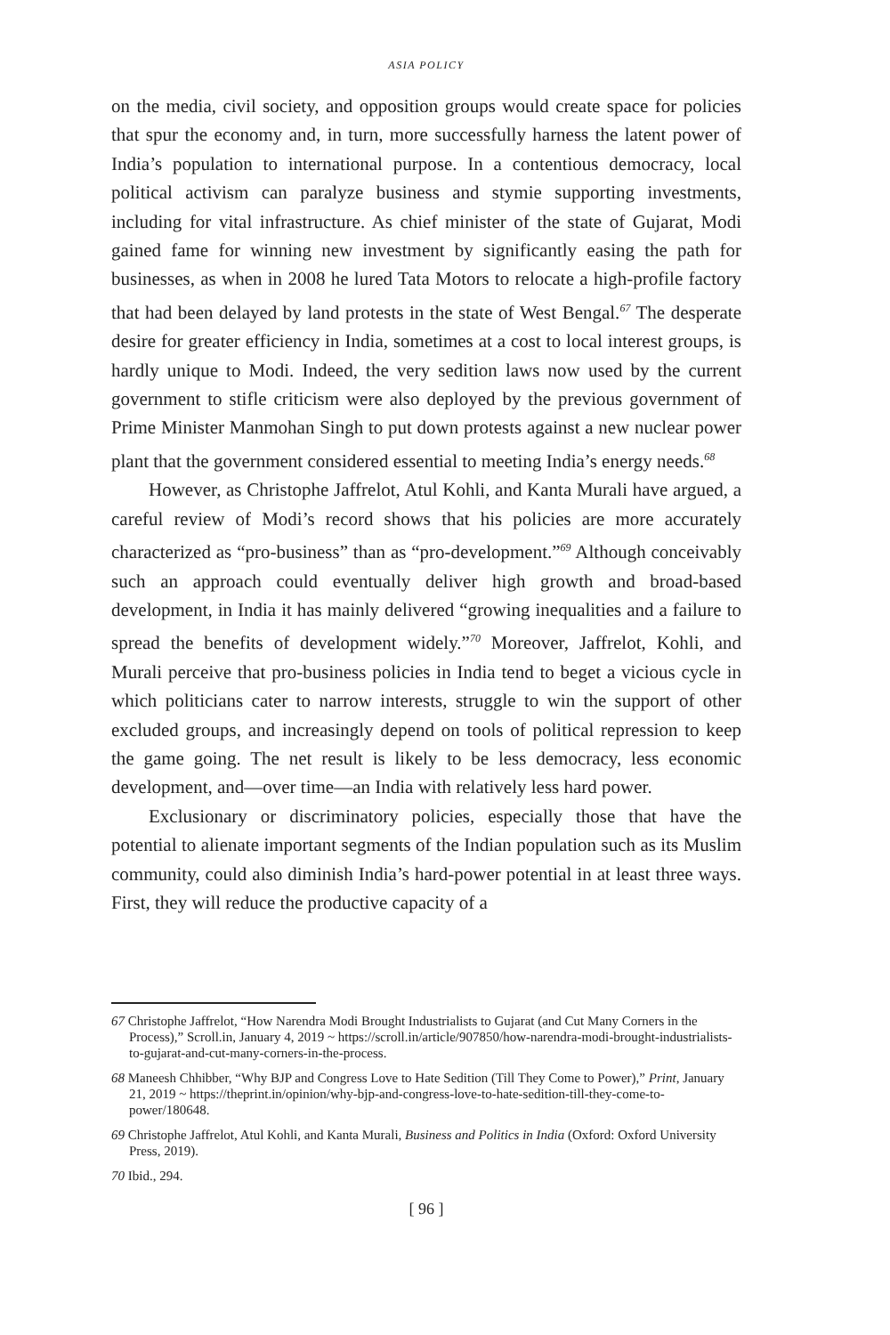ASIA POLICY
on the media, civil society, and opposition groups would create space for policies that spur the economy and, in turn, more successfully harness the latent power of India’s population to international purpose. In a contentious democracy, local political activism can paralyze business and stymie supporting investments, including for vital infrastructure. As chief minister of the state of Gujarat, Modi gained fame for winning new investment by significantly easing the path for businesses, as when in 2008 he lured Tata Motors to relocate a high-profile factory that had been delayed by land protests in the state of West Bengal.<sup>67</sup> The desperate desire for greater efficiency in India, sometimes at a cost to local interest groups, is hardly unique to Modi. Indeed, the very sedition laws now used by the current government to stifle criticism were also deployed by the previous government of Prime Minister Manmohan Singh to put down protests against a new nuclear power plant that the government considered essential to meeting India’s energy needs.<sup>68</sup>
However, as Christophe Jaffrelot, Atul Kohli, and Kanta Murali have argued, a careful review of Modi’s record shows that his policies are more accurately characterized as “pro-business” than as “pro-development.”<sup>69</sup> Although conceivably such an approach could eventually deliver high growth and broad-based development, in India it has mainly delivered “growing inequalities and a failure to spread the benefits of development widely.”<sup>70</sup> Moreover, Jaffrelot, Kohli, and Murali perceive that pro-business policies in India tend to beget a vicious cycle in which politicians cater to narrow interests, struggle to win the support of other excluded groups, and increasingly depend on tools of political repression to keep the game going. The net result is likely to be less democracy, less economic development, and—over time—an India with relatively less hard power.
Exclusionary or discriminatory policies, especially those that have the potential to alienate important segments of the Indian population such as its Muslim community, could also diminish India’s hard-power potential in at least three ways. First, they will reduce the productive capacity of a
67 Christophe Jaffrelot, “How Narendra Modi Brought Industrialists to Gujarat (and Cut Many Corners in the Process),” Scroll.in, January 4, 2019 ~ https://scroll.in/article/907850/how-narendra-modi-brought-industrialists-to-gujarat-and-cut-many-corners-in-the-process.
68 Maneesh Chhibber, “Why BJP and Congress Love to Hate Sedition (Till They Come to Power),” Print, January 21, 2019 ~ https://theprint.in/opinion/why-bjp-and-congress-love-to-hate-sedition-till-they-come-to-power/180648.
69 Christophe Jaffrelot, Atul Kohli, and Kanta Murali, Business and Politics in India (Oxford: Oxford University Press, 2019).
70 Ibid., 294.
[ 96 ]